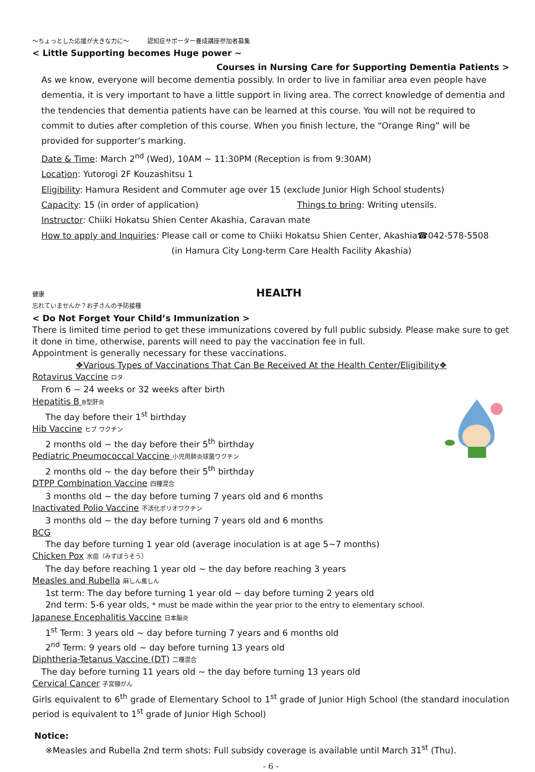～ちょっとした応援が大きな力に～　　　認知症サポーター養成講座参加者募集
< Little Supporting becomes Huge power ~
Courses in Nursing Care for Supporting Dementia Patients >
As we know, everyone will become dementia possibly. In order to live in familiar area even people have dementia, it is very important to have a little support in living area. The correct knowledge of dementia and the tendencies that dementia patients have can be learned at this course. You will not be required to commit to duties after completion of this course. When you finish lecture, the “Orange Ring” will be provided for supporter’s marking.
Date & Time: March 2<sup>nd</sup> (Wed), 10AM ~ 11:30PM (Reception is from 9:30AM)
Location: Yutorogi 2F Kouzashitsu 1
Eligibility: Hamura Resident and Commuter age over 15 (exclude Junior High School students)
Capacity: 15 (in order of application) Things to bring: Writing utensils.
Instructor: Chiiki Hokatsu Shien Center Akashia, Caravan mate
How to apply and Inquiries: Please call or come to Chiiki Hokatsu Shien Center, Akashia☎042-578-5508
(in Hamura City Long-term Care Health Facility Akashia)
健康 HEALTH
忘れていませんか？お子さんの予防接種
< Do Not Forget Your Child’s Immunization >
There is limited time period to get these immunizations covered by full public subsidy. Please make sure to get it done in time, otherwise, parents will need to pay the vaccination fee in full.
Appointment is generally necessary for these vaccinations.
❖Various Types of Vaccinations That Can Be Received At the Health Center/Eligibility❖
Rotavirus Vaccine ロタ
From 6 ~ 24 weeks or 32 weeks after birth
Hepatitis B B型肝炎
The day before their 1<sup>st</sup> birthday
Hib Vaccine ヒブ ワクチン
2 months old ~ the day before their 5<sup>th</sup> birthday
Pediatric Pneumococcal Vaccine 小児用肺炎球菌ワクチン
2 months old ~ the day before their 5<sup>th</sup> birthday
DTPP Combination Vaccine 四種混合
3 months old ~ the day before turning 7 years old and 6 months
Inactivated Polio Vaccine 不活化ポリオワクチン
3 months old ~ the day before turning 7 years old and 6 months
BCG
The day before turning 1 year old (average inoculation is at age 5~7 months)
Chicken Pox 水痘（みずぼうそう）
The day before reaching 1 year old ~ the day before reaching 3 years
Measles and Rubella 麻しん風しん
1st term: The day before turning 1 year old ~ day before turning 2 years old
2nd term: 5-6 year olds, * must be made within the year prior to the entry to elementary school.
Japanese Encephalitis Vaccine 日本脳炎
1<sup>st</sup> Term: 3 years old ~ day before turning 7 years and 6 months old
2<sup>nd</sup> Term: 9 years old ~ day before turning 13 years old
Diphtheria-Tetanus Vaccine (DT) 二種混合
The day before turning 11 years old ~ the day before turning 13 years old
Cervical Cancer 子宮頸がん
Girls equivalent to 6<sup>th</sup> grade of Elementary School to 1<sup>st</sup> grade of Junior High School (the standard inoculation period is equivalent to 1<sup>st</sup> grade of Junior High School)
Notice:
※Measles and Rubella 2nd term shots: Full subsidy coverage is available until March 31<sup>st</sup> (Thu).
- 6 -